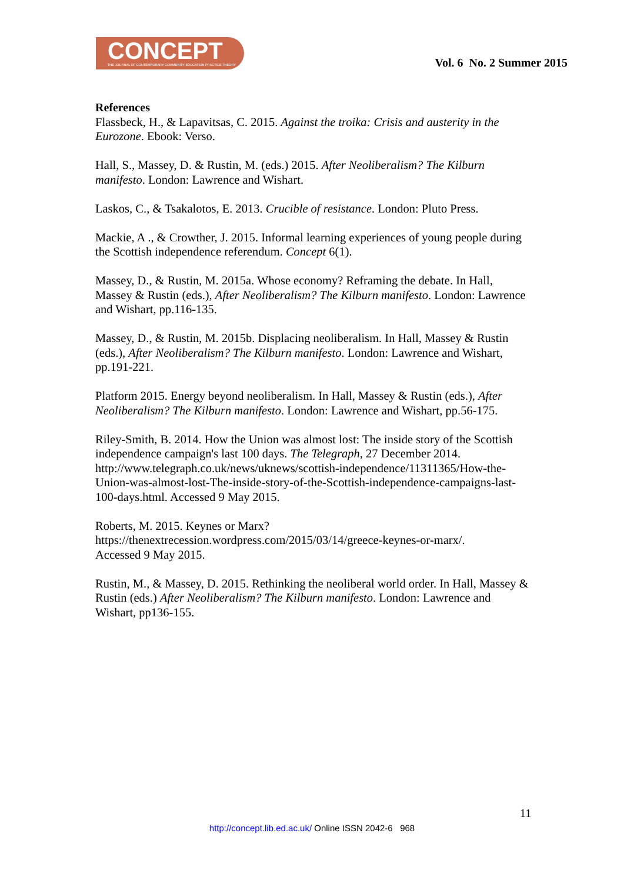CONCEPT
THE JOURNAL OF CONTEMPORARY COMMUNITY EDUCATION PRACTICE THEORY
Vol. 6 No. 2 Summer 2015
References
Flassbeck, H., & Lapavitsas, C. 2015. Against the troika: Crisis and austerity in the Eurozone. Ebook: Verso.
Hall, S., Massey, D. & Rustin, M. (eds.) 2015. After Neoliberalism? The Kilburn manifesto. London: Lawrence and Wishart.
Laskos, C., & Tsakalotos, E. 2013. Crucible of resistance. London: Pluto Press.
Mackie, A ., & Crowther, J. 2015. Informal learning experiences of young people during the Scottish independence referendum. Concept 6(1).
Massey, D., & Rustin, M. 2015a. Whose economy? Reframing the debate. In Hall, Massey & Rustin (eds.), After Neoliberalism? The Kilburn manifesto. London: Lawrence and Wishart, pp.116-135.
Massey, D., & Rustin, M. 2015b. Displacing neoliberalism. In Hall, Massey & Rustin (eds.), After Neoliberalism? The Kilburn manifesto. London: Lawrence and Wishart, pp.191-221.
Platform 2015. Energy beyond neoliberalism. In Hall, Massey & Rustin (eds.), After Neoliberalism? The Kilburn manifesto. London: Lawrence and Wishart, pp.56-175.
Riley-Smith, B. 2014. How the Union was almost lost: The inside story of the Scottish independence campaign's last 100 days. The Telegraph, 27 December 2014. http://www.telegraph.co.uk/news/uknews/scottish-independence/11311365/How-the-Union-was-almost-lost-The-inside-story-of-the-Scottish-independence-campaigns-last-100-days.html. Accessed 9 May 2015.
Roberts, M. 2015. Keynes or Marx?
https://thenextrecession.wordpress.com/2015/03/14/greece-keynes-or-marx/.
Accessed 9 May 2015.
Rustin, M., & Massey, D. 2015. Rethinking the neoliberal world order. In Hall, Massey & Rustin (eds.) After Neoliberalism? The Kilburn manifesto. London: Lawrence and Wishart, pp136-155.
11
http://concept.lib.ed.ac.uk/ Online ISSN 2042-6 968